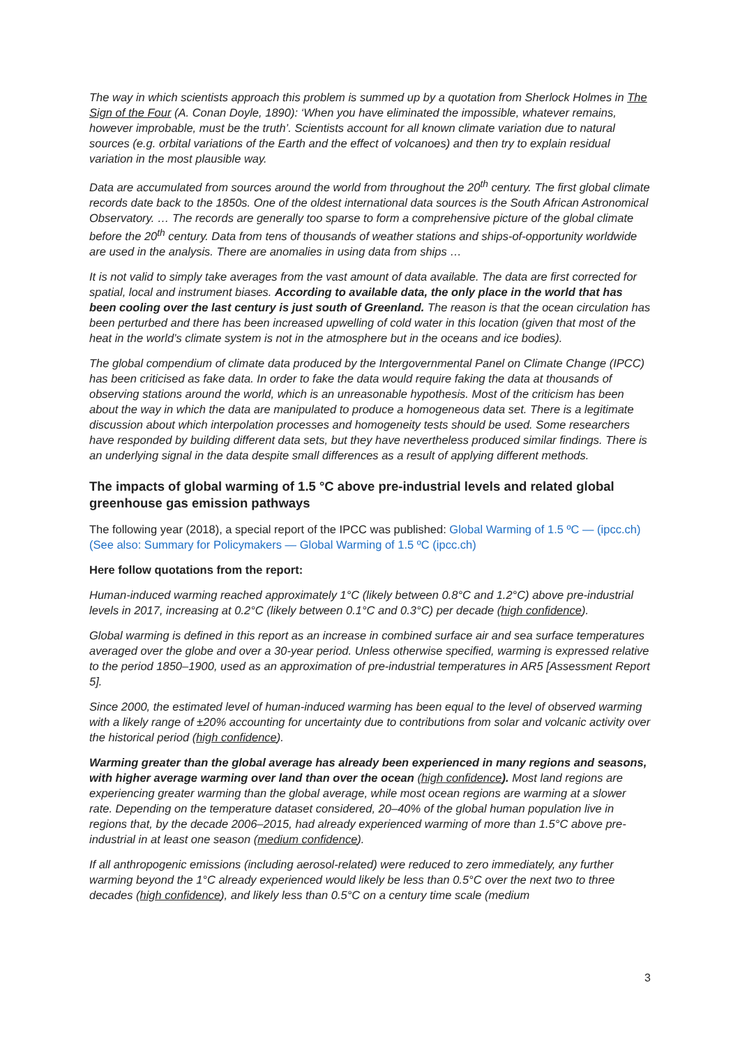The way in which scientists approach this problem is summed up by a quotation from Sherlock Holmes in The Sign of the Four (A. Conan Doyle, 1890): ‘When you have eliminated the impossible, whatever remains, however improbable, must be the truth’. Scientists account for all known climate variation due to natural sources (e.g. orbital variations of the Earth and the effect of volcanoes) and then try to explain residual variation in the most plausible way.
Data are accumulated from sources around the world from throughout the 20<sup>th</sup> century. The first global climate records date back to the 1850s. One of the oldest international data sources is the South African Astronomical Observatory. … The records are generally too sparse to form a comprehensive picture of the global climate before the 20<sup>th</sup> century. Data from tens of thousands of weather stations and ships-of-opportunity worldwide are used in the analysis. There are anomalies in using data from ships …
It is not valid to simply take averages from the vast amount of data available. The data are first corrected for spatial, local and instrument biases. According to available data, the only place in the world that has been cooling over the last century is just south of Greenland. The reason is that the ocean circulation has been perturbed and there has been increased upwelling of cold water in this location (given that most of the heat in the world’s climate system is not in the atmosphere but in the oceans and ice bodies).
The global compendium of climate data produced by the Intergovernmental Panel on Climate Change (IPCC) has been criticised as fake data. In order to fake the data would require faking the data at thousands of observing stations around the world, which is an unreasonable hypothesis. Most of the criticism has been about the way in which the data are manipulated to produce a homogeneous data set. There is a legitimate discussion about which interpolation processes and homogeneity tests should be used. Some researchers have responded by building different data sets, but they have nevertheless produced similar findings. There is an underlying signal in the data despite small differences as a result of applying different methods.
The impacts of global warming of 1.5 °C above pre-industrial levels and related global greenhouse gas emission pathways
The following year (2018), a special report of the IPCC was published: Global Warming of 1.5 ºC — (ipcc.ch) (See also: Summary for Policymakers — Global Warming of 1.5 ºC (ipcc.ch)
Here follow quotations from the report:
Human-induced warming reached approximately 1°C (likely between 0.8°C and 1.2°C) above pre-industrial levels in 2017, increasing at 0.2°C (likely between 0.1°C and 0.3°C) per decade (high confidence).
Global warming is defined in this report as an increase in combined surface air and sea surface temperatures averaged over the globe and over a 30-year period. Unless otherwise specified, warming is expressed relative to the period 1850–1900, used as an approximation of pre-industrial temperatures in AR5 [Assessment Report 5].
Since 2000, the estimated level of human-induced warming has been equal to the level of observed warming with a likely range of ±20% accounting for uncertainty due to contributions from solar and volcanic activity over the historical period (high confidence).
Warming greater than the global average has already been experienced in many regions and seasons, with higher average warming over land than over the ocean (high confidence). Most land regions are experiencing greater warming than the global average, while most ocean regions are warming at a slower rate. Depending on the temperature dataset considered, 20–40% of the global human population live in regions that, by the decade 2006–2015, had already experienced warming of more than 1.5°C above pre-industrial in at least one season (medium confidence).
If all anthropogenic emissions (including aerosol-related) were reduced to zero immediately, any further warming beyond the 1°C already experienced would likely be less than 0.5°C over the next two to three decades (high confidence), and likely less than 0.5°C on a century time scale (medium
3